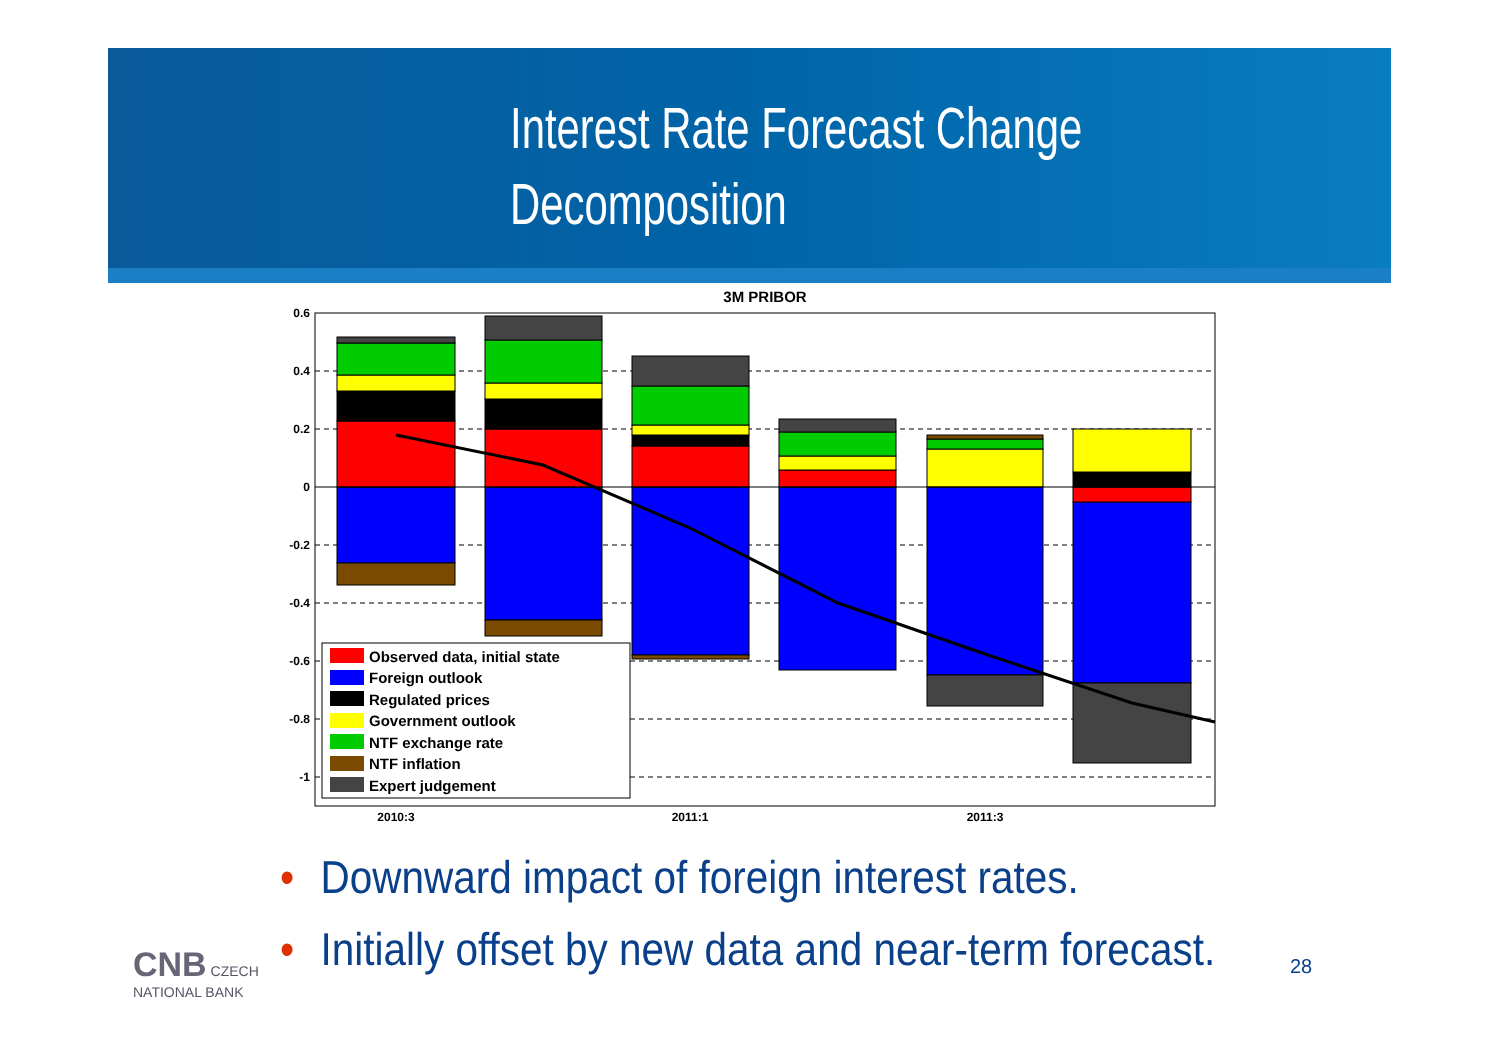Interest Rate Forecast Change
Decomposition
3M PRIBOR
0.6
0.4
0.2
0
-0.2
-0.4
-0.6
-0.8
-1
Observed data, initial state
Foreign outlook
Regulated prices
Government outlook
NTF exchange rate
NTF inflation
Expert judgement
2010:3
2011:1
2011:3
• Downward impact of foreign interest rates.
• Initially offset by new data and near-term forecast.
28
CNB CZECH
NATIONAL BANK